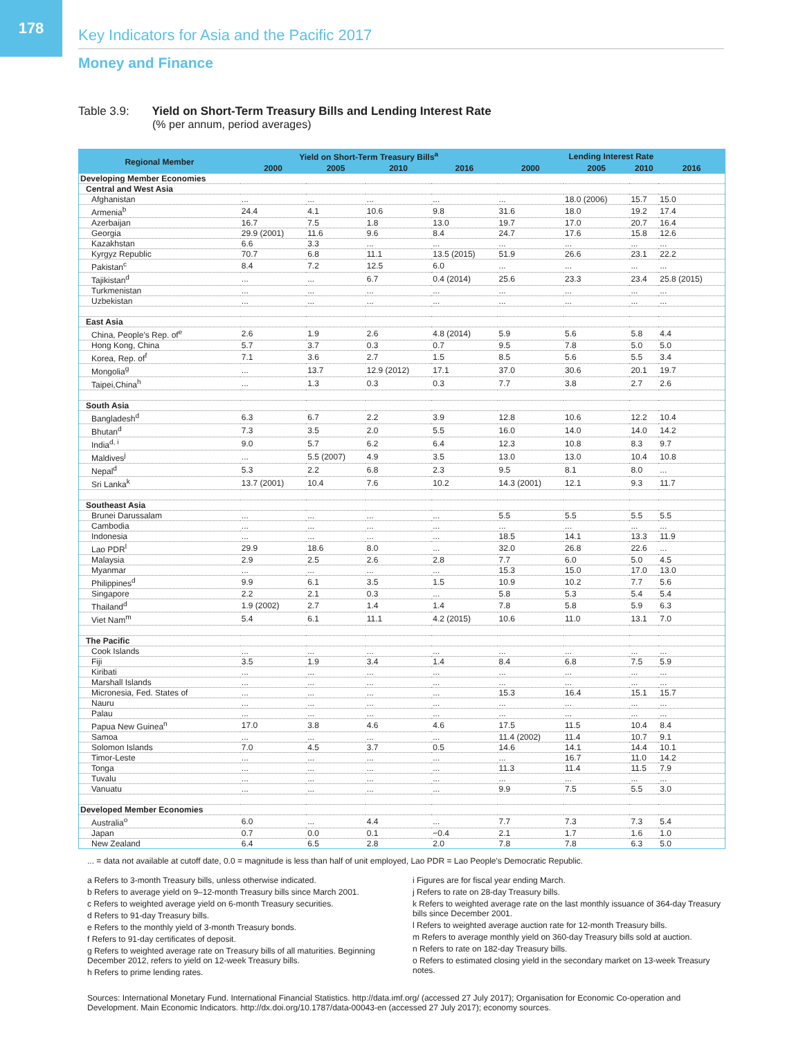178
Key Indicators for Asia and the Pacific 2017
Money and Finance
Table 3.9: Yield on Short-Term Treasury Bills and Lending Interest Rate
(% per annum, period averages)
| Regional Member | Yield on Short-Term Treasury Bills<sup>a</sup> | | | | Lending Interest Rate | | | |
| --- | --- | --- | --- | --- | --- | --- | --- | --- |
| | 2000 | 2005 | 2010 | 2016 | 2000 | 2005 | 2010 | 2016 |
| Developing Member Economies | | | | | | | | |
| Central and West Asia | | | | | | | | |
| Afghanistan | ... | ... | ... | ... | ... | 18.0 (2006) | 15.7 | 15.0 |
| Armenia<sup>b</sup> | 24.4 | 4.1 | 10.6 | 9.8 | 31.6 | 18.0 | 19.2 | 17.4 |
| Azerbaijan | 16.7 | 7.5 | 1.8 | 13.0 | 19.7 | 17.0 | 20.7 | 16.4 |
| Georgia | 29.9 (2001) | 11.6 | 9.6 | 8.4 | 24.7 | 17.6 | 15.8 | 12.6 |
| Kazakhstan | 6.6 | 3.3 | ... | ... | ... | ... | ... | ... |
| Kyrgyz Republic | 70.7 | 6.8 | 11.1 | 13.5 (2015) | 51.9 | 26.6 | 23.1 | 22.2 |
| Pakistan<sup>c</sup> | 8.4 | 7.2 | 12.5 | 6.0 | ... | ... | ... | ... |
| Tajikistan<sup>d</sup> | ... | ... | 6.7 | 0.4 (2014) | 25.6 | 23.3 | 23.4 | 25.8 (2015) |
| Turkmenistan | ... | ... | ... | ... | ... | ... | ... | ... |
| Uzbekistan | ... | ... | ... | ... | ... | ... | ... | ... |
| East Asia | | | | | | | | |
| China, People's Rep. of<sup>e</sup> | 2.6 | 1.9 | 2.6 | 4.8 (2014) | 5.9 | 5.6 | 5.8 | 4.4 |
| Hong Kong, China | 5.7 | 3.7 | 0.3 | 0.7 | 9.5 | 7.8 | 5.0 | 5.0 |
| Korea, Rep. of<sup>f</sup> | 7.1 | 3.6 | 2.7 | 1.5 | 8.5 | 5.6 | 5.5 | 3.4 |
| Mongolia<sup>g</sup> | ... | 13.7 | 12.9 (2012) | 17.1 | 37.0 | 30.6 | 20.1 | 19.7 |
| Taipei,China<sup>h</sup> | ... | 1.3 | 0.3 | 0.3 | 7.7 | 3.8 | 2.7 | 2.6 |
| South Asia | | | | | | | | |
| Bangladesh<sup>d</sup> | 6.3 | 6.7 | 2.2 | 3.9 | 12.8 | 10.6 | 12.2 | 10.4 |
| Bhutan<sup>d</sup> | 7.3 | 3.5 | 2.0 | 5.5 | 16.0 | 14.0 | 14.0 | 14.2 |
| India<sup>d, i</sup> | 9.0 | 5.7 | 6.2 | 6.4 | 12.3 | 10.8 | 8.3 | 9.7 |
| Maldives<sup>j</sup> | ... | 5.5 (2007) | 4.9 | 3.5 | 13.0 | 13.0 | 10.4 | 10.8 |
| Nepal<sup>d</sup> | 5.3 | 2.2 | 6.8 | 2.3 | 9.5 | 8.1 | 8.0 | ... |
| Sri Lanka<sup>k</sup> | 13.7 (2001) | 10.4 | 7.6 | 10.2 | 14.3 (2001) | 12.1 | 9.3 | 11.7 |
| Southeast Asia | | | | | | | | |
| Brunei Darussalam | ... | ... | ... | ... | 5.5 | 5.5 | 5.5 | 5.5 |
| Cambodia | ... | ... | ... | ... | ... | ... | ... | ... |
| Indonesia | ... | ... | ... | ... | 18.5 | 14.1 | 13.3 | 11.9 |
| Lao PDR<sup>l</sup> | 29.9 | 18.6 | 8.0 | ... | 32.0 | 26.8 | 22.6 | ... |
| Malaysia | 2.9 | 2.5 | 2.6 | 2.8 | 7.7 | 6.0 | 5.0 | 4.5 |
| Myanmar | ... | ... | ... | ... | 15.3 | 15.0 | 17.0 | 13.0 |
| Philippines<sup>d</sup> | 9.9 | 6.1 | 3.5 | 1.5 | 10.9 | 10.2 | 7.7 | 5.6 |
| Singapore | 2.2 | 2.1 | 0.3 | ... | 5.8 | 5.3 | 5.4 | 5.4 |
| Thailand<sup>d</sup> | 1.9 (2002) | 2.7 | 1.4 | 1.4 | 7.8 | 5.8 | 5.9 | 6.3 |
| Viet Nam<sup>m</sup> | 5.4 | 6.1 | 11.1 | 4.2 (2015) | 10.6 | 11.0 | 13.1 | 7.0 |
| The Pacific | | | | | | | | |
| Cook Islands | ... | ... | ... | ... | ... | ... | ... | ... |
| Fiji | 3.5 | 1.9 | 3.4 | 1.4 | 8.4 | 6.8 | 7.5 | 5.9 |
| Kiribati | ... | ... | ... | ... | ... | ... | ... | ... |
| Marshall Islands | ... | ... | ... | ... | ... | ... | ... | ... |
| Micronesia, Fed. States of | ... | ... | ... | ... | 15.3 | 16.4 | 15.1 | 15.7 |
| Nauru | ... | ... | ... | ... | ... | ... | ... | ... |
| Palau | ... | ... | ... | ... | ... | ... | ... | ... |
| Papua New Guinea<sup>n</sup> | 17.0 | 3.8 | 4.6 | 4.6 | 17.5 | 11.5 | 10.4 | 8.4 |
| Samoa | ... | ... | ... | ... | 11.4 (2002) | 11.4 | 10.7 | 9.1 |
| Solomon Islands | 7.0 | 4.5 | 3.7 | 0.5 | 14.6 | 14.1 | 14.4 | 10.1 |
| Timor-Leste | ... | ... | ... | ... | ... | 16.7 | 11.0 | 14.2 |
| Tonga | ... | ... | ... | ... | 11.3 | 11.4 | 11.5 | 7.9 |
| Tuvalu | ... | ... | ... | ... | ... | ... | ... | ... |
| Vanuatu | ... | ... | ... | ... | 9.9 | 7.5 | 5.5 | 3.0 |
| Developed Member Economies | | | | | | | | |
| Australia<sup>o</sup> | 6.0 | ... | 4.4 | ... | 7.7 | 7.3 | 7.3 | 5.4 |
| Japan | 0.7 | 0.0 | 0.1 | −0.4 | 2.1 | 1.7 | 1.6 | 1.0 |
| New Zealand | 6.4 | 6.5 | 2.8 | 2.0 | 7.8 | 7.8 | 6.3 | 5.0 |
... = data not available at cutoff date, 0.0 = magnitude is less than half of unit employed, Lao PDR = Lao People's Democratic Republic.
a Refers to 3-month Treasury bills, unless otherwise indicated.
b Refers to average yield on 9–12-month Treasury bills since March 2001.
c Refers to weighted average yield on 6-month Treasury securities.
d Refers to 91-day Treasury bills.
e Refers to the monthly yield of 3-month Treasury bonds.
f Refers to 91-day certificates of deposit.
g Refers to weighted average rate on Treasury bills of all maturities. Beginning December 2012, refers to yield on 12-week Treasury bills.
h Refers to prime lending rates.
i Figures are for fiscal year ending March.
j Refers to rate on 28-day Treasury bills.
k Refers to weighted average rate on the last monthly issuance of 364-day Treasury bills since December 2001.
l Refers to weighted average auction rate for 12-month Treasury bills.
m Refers to average monthly yield on 360-day Treasury bills sold at auction.
n Refers to rate on 182-day Treasury bills.
o Refers to estimated closing yield in the secondary market on 13-week Treasury notes.
Sources: International Monetary Fund. International Financial Statistics. http://data.imf.org/ (accessed 27 July 2017); Organisation for Economic Co-operation and Development. Main Economic Indicators. http://dx.doi.org/10.1787/data-00043-en (accessed 27 July 2017); economy sources.